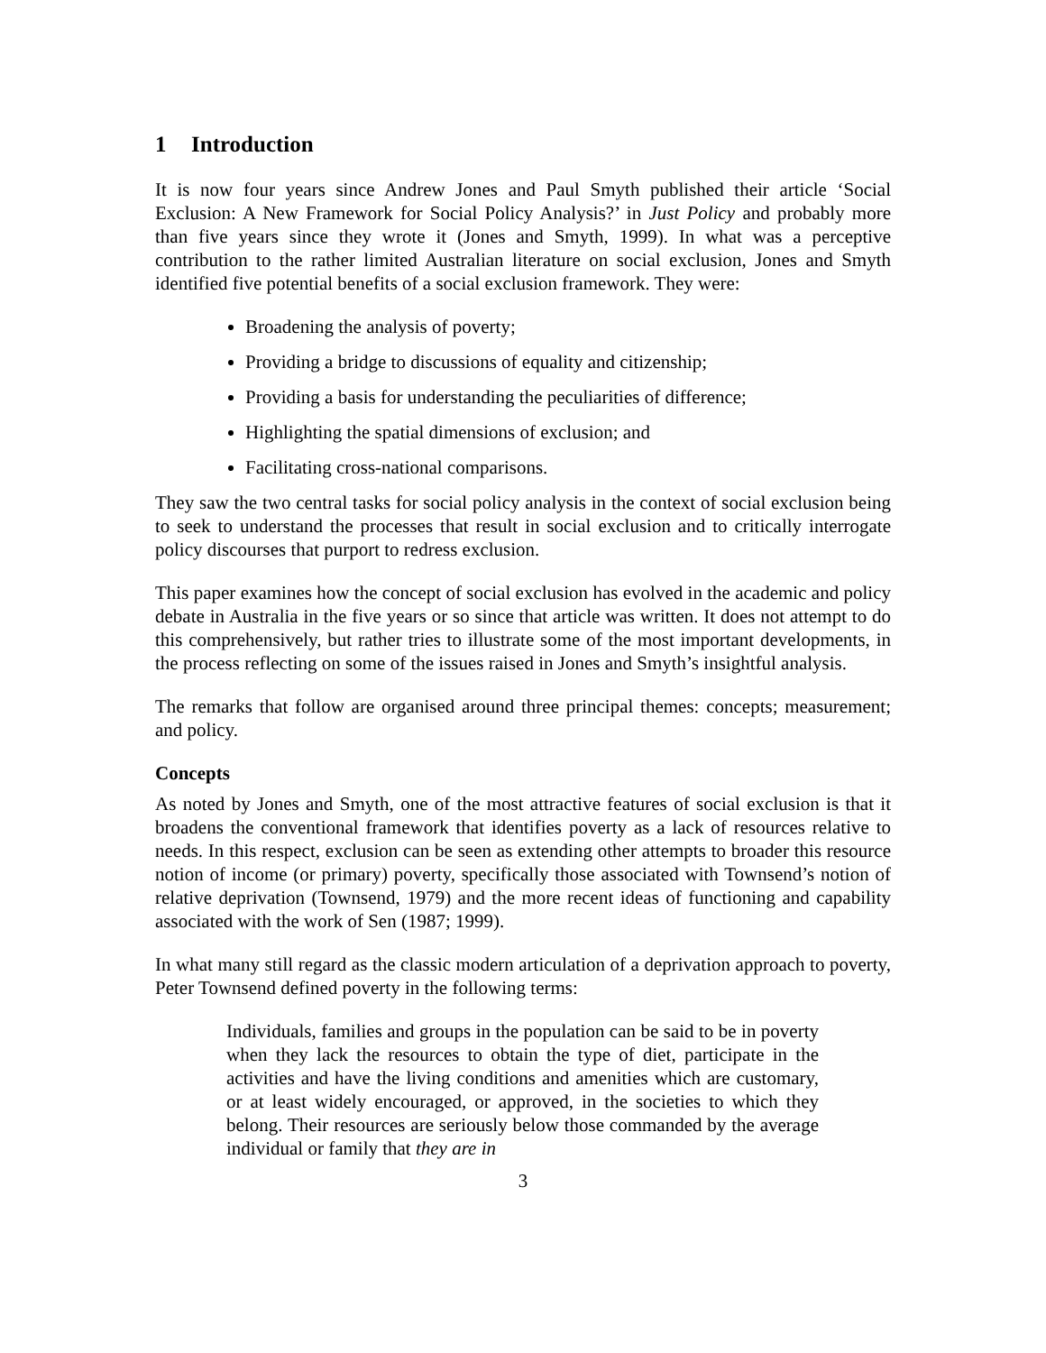1 Introduction
It is now four years since Andrew Jones and Paul Smyth published their article ‘Social Exclusion: A New Framework for Social Policy Analysis?’ in Just Policy and probably more than five years since they wrote it (Jones and Smyth, 1999). In what was a perceptive contribution to the rather limited Australian literature on social exclusion, Jones and Smyth identified five potential benefits of a social exclusion framework. They were:
Broadening the analysis of poverty;
Providing a bridge to discussions of equality and citizenship;
Providing a basis for understanding the peculiarities of difference;
Highlighting the spatial dimensions of exclusion; and
Facilitating cross-national comparisons.
They saw the two central tasks for social policy analysis in the context of social exclusion being to seek to understand the processes that result in social exclusion and to critically interrogate policy discourses that purport to redress exclusion.
This paper examines how the concept of social exclusion has evolved in the academic and policy debate in Australia in the five years or so since that article was written. It does not attempt to do this comprehensively, but rather tries to illustrate some of the most important developments, in the process reflecting on some of the issues raised in Jones and Smyth’s insightful analysis.
The remarks that follow are organised around three principal themes: concepts; measurement; and policy.
Concepts
As noted by Jones and Smyth, one of the most attractive features of social exclusion is that it broadens the conventional framework that identifies poverty as a lack of resources relative to needs. In this respect, exclusion can be seen as extending other attempts to broader this resource notion of income (or primary) poverty, specifically those associated with Townsend’s notion of relative deprivation (Townsend, 1979) and the more recent ideas of functioning and capability associated with the work of Sen (1987; 1999).
In what many still regard as the classic modern articulation of a deprivation approach to poverty, Peter Townsend defined poverty in the following terms:
Individuals, families and groups in the population can be said to be in poverty when they lack the resources to obtain the type of diet, participate in the activities and have the living conditions and amenities which are customary, or at least widely encouraged, or approved, in the societies to which they belong. Their resources are seriously below those commanded by the average individual or family that they are in
3